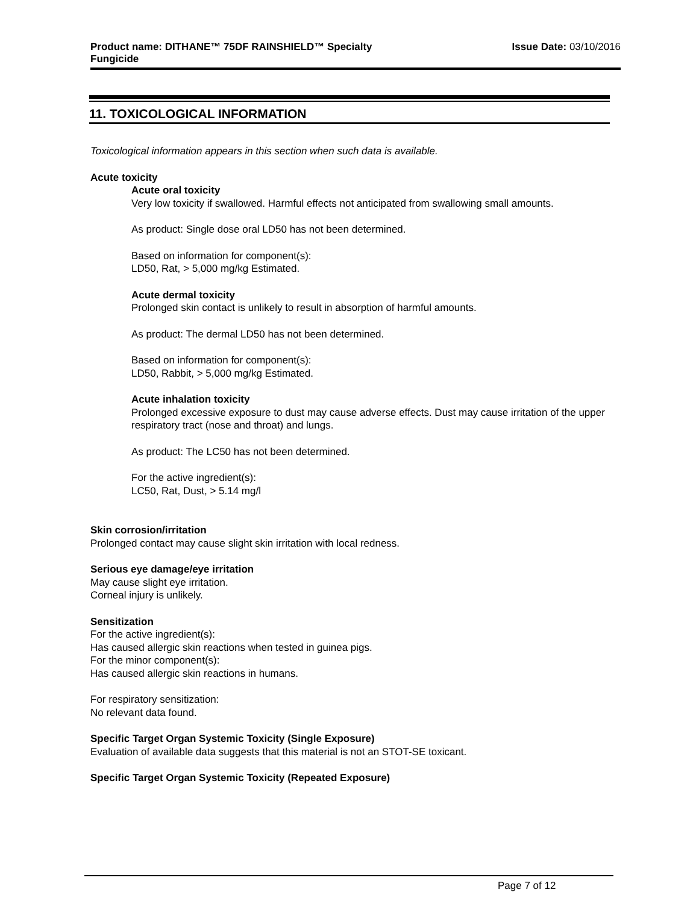Product name: DITHANE™ 75DF RAINSHIELD™ Specialty
Fungicide
Issue Date: 03/10/2016
11. TOXICOLOGICAL INFORMATION
Toxicological information appears in this section when such data is available.
Acute toxicity
Acute oral toxicity
Very low toxicity if swallowed. Harmful effects not anticipated from swallowing small amounts.
As product: Single dose oral LD50 has not been determined.
Based on information for component(s):
LD50, Rat, > 5,000 mg/kg Estimated.
Acute dermal toxicity
Prolonged skin contact is unlikely to result in absorption of harmful amounts.
As product: The dermal LD50 has not been determined.
Based on information for component(s):
LD50, Rabbit, > 5,000 mg/kg Estimated.
Acute inhalation toxicity
Prolonged excessive exposure to dust may cause adverse effects. Dust may cause irritation of the upper respiratory tract (nose and throat) and lungs.
As product: The LC50 has not been determined.
For the active ingredient(s):
LC50, Rat, Dust, > 5.14 mg/l
Skin corrosion/irritation
Prolonged contact may cause slight skin irritation with local redness.
Serious eye damage/eye irritation
May cause slight eye irritation.
Corneal injury is unlikely.
Sensitization
For the active ingredient(s):
Has caused allergic skin reactions when tested in guinea pigs.
For the minor component(s):
Has caused allergic skin reactions in humans.
For respiratory sensitization:
No relevant data found.
Specific Target Organ Systemic Toxicity (Single Exposure)
Evaluation of available data suggests that this material is not an STOT-SE toxicant.
Specific Target Organ Systemic Toxicity (Repeated Exposure)
Page 7 of 12